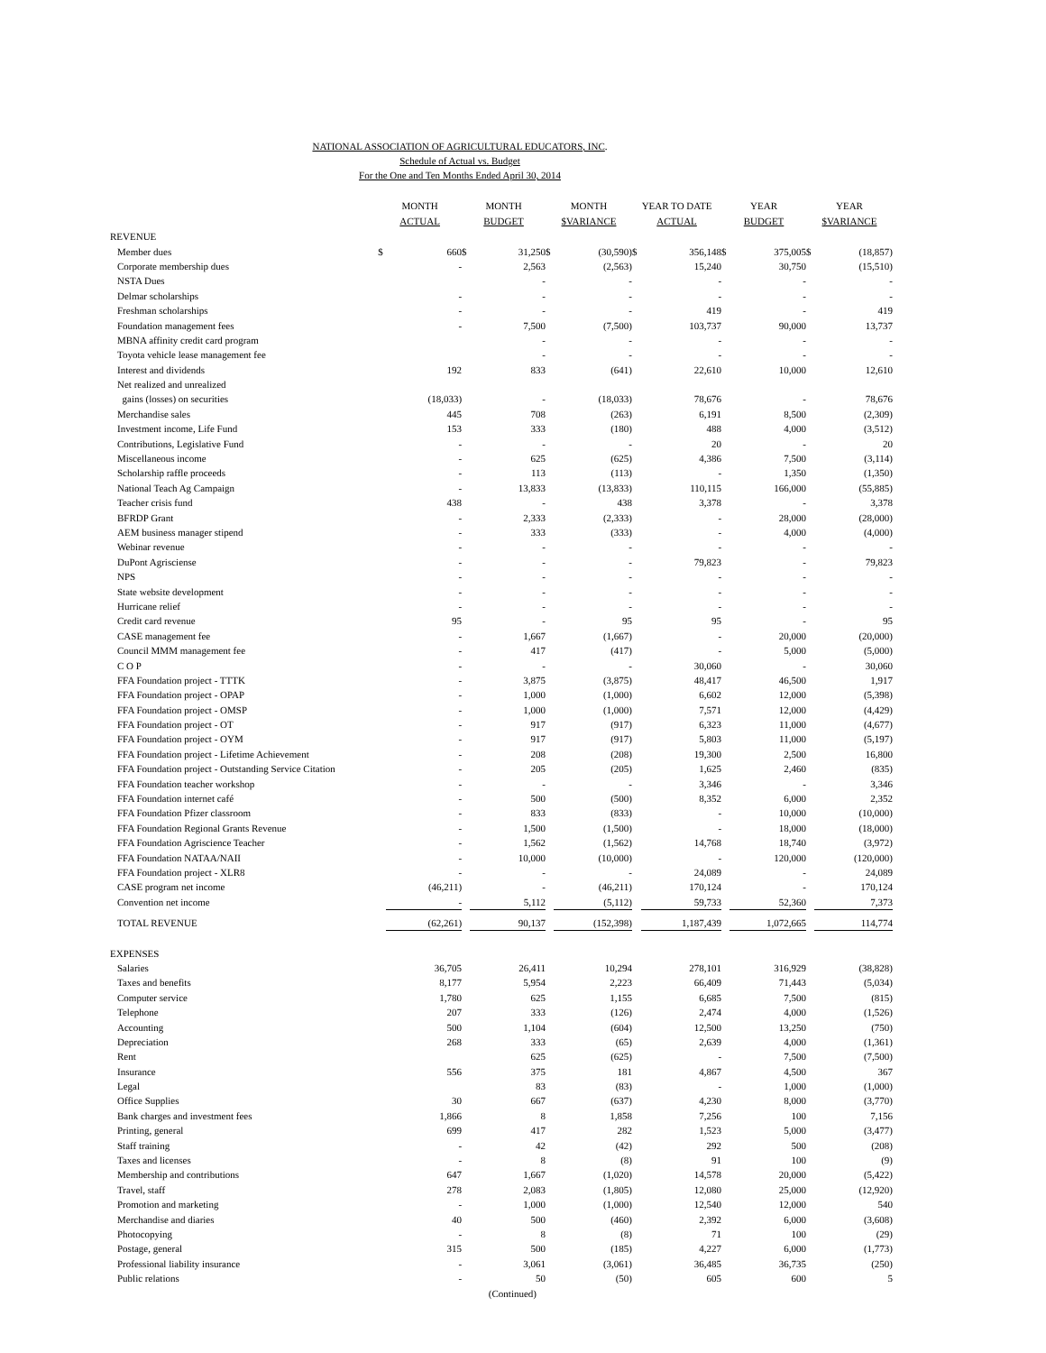NATIONAL ASSOCIATION OF AGRICULTURAL EDUCATORS, INC.
Schedule of Actual vs. Budget
For the One and Ten Months Ended April 30, 2014
| | MONTH ACTUAL | | MONTH BUDGET | | MONTH $VARIANCE | | YEAR TO DATE ACTUAL | | YEAR BUDGET | | YEAR $VARIANCE | |
| --- | --- | --- | --- | --- | --- | --- | --- | --- | --- | --- | --- | --- |
| REVENUE | | | | | | | | | | | | |
| Member dues | $ | 660 | $ | 31,250 | $ | (30,590) | $ | 356,148 | $ | 375,005 | $ | (18,857) |
| Corporate membership dues | | - | | 2,563 | | (2,563) | | 15,240 | | 30,750 | | (15,510) |
| NSTA Dues | | | | - | | - | | - | | - | | - |
| Delmar scholarships | | - | | - | | - | | - | | - | | - |
| Freshman scholarships | | - | | - | | - | | 419 | | - | | 419 |
| Foundation management fees | | - | | 7,500 | | (7,500) | | 103,737 | | 90,000 | | 13,737 |
| MBNA affinity credit card program | | | | - | | - | | - | | - | | - |
| Toyota vehicle lease management fee | | | | - | | - | | - | | - | | - |
| Interest and dividends | | 192 | | 833 | | (641) | | 22,610 | | 10,000 | | 12,610 |
| Net realized and unrealized | | | | | | | | | | | | |
| gains (losses) on securities | | (18,033) | | - | | (18,033) | | 78,676 | | - | | 78,676 |
| Merchandise sales | | 445 | | 708 | | (263) | | 6,191 | | 8,500 | | (2,309) |
| Investment income, Life Fund | | 153 | | 333 | | (180) | | 488 | | 4,000 | | (3,512) |
| Contributions, Legislative Fund | | - | | - | | - | | 20 | | - | | 20 |
| Miscellaneous income | | - | | 625 | | (625) | | 4,386 | | 7,500 | | (3,114) |
| Scholarship raffle proceeds | | - | | 113 | | (113) | | - | | 1,350 | | (1,350) |
| National Teach Ag Campaign | | - | | 13,833 | | (13,833) | | 110,115 | | 166,000 | | (55,885) |
| Teacher crisis fund | | 438 | | - | | 438 | | 3,378 | | - | | 3,378 |
| BFRDP Grant | | - | | 2,333 | | (2,333) | | - | | 28,000 | | (28,000) |
| AEM business manager stipend | | - | | 333 | | (333) | | - | | 4,000 | | (4,000) |
| Webinar revenue | | - | | - | | - | | - | | - | | - |
| DuPont Agrisciense | | - | | - | | - | | 79,823 | | - | | 79,823 |
| NPS | | - | | - | | - | | - | | - | | - |
| State website development | | - | | - | | - | | - | | - | | - |
| Hurricane relief | | - | | - | | - | | - | | - | | - |
| Credit card revenue | | 95 | | - | | 95 | | 95 | | - | | 95 |
| CASE management fee | | - | | 1,667 | | (1,667) | | - | | 20,000 | | (20,000) |
| Council MMM management fee | | - | | 417 | | (417) | | - | | 5,000 | | (5,000) |
| C O P | | - | | - | | - | | 30,060 | | - | | 30,060 |
| FFA Foundation project - TTTK | | - | | 3,875 | | (3,875) | | 48,417 | | 46,500 | | 1,917 |
| FFA Foundation project - OPAP | | - | | 1,000 | | (1,000) | | 6,602 | | 12,000 | | (5,398) |
| FFA Foundation project - OMSP | | - | | 1,000 | | (1,000) | | 7,571 | | 12,000 | | (4,429) |
| FFA Foundation project - OT | | - | | 917 | | (917) | | 6,323 | | 11,000 | | (4,677) |
| FFA Foundation project - OYM | | - | | 917 | | (917) | | 5,803 | | 11,000 | | (5,197) |
| FFA Foundation project - Lifetime Achievement | | - | | 208 | | (208) | | 19,300 | | 2,500 | | 16,800 |
| FFA Foundation project - Outstanding Service Citation | | - | | 205 | | (205) | | 1,625 | | 2,460 | | (835) |
| FFA Foundation teacher workshop | | - | | - | | - | | 3,346 | | - | | 3,346 |
| FFA Foundation internet café | | - | | 500 | | (500) | | 8,352 | | 6,000 | | 2,352 |
| FFA Foundation Pfizer classroom | | - | | 833 | | (833) | | - | | 10,000 | | (10,000) |
| FFA Foundation Regional Grants Revenue | | - | | 1,500 | | (1,500) | | - | | 18,000 | | (18,000) |
| FFA Foundation Agriscience Teacher | | - | | 1,562 | | (1,562) | | 14,768 | | 18,740 | | (3,972) |
| FFA Foundation NATAA/NAII | | - | | 10,000 | | (10,000) | | - | | 120,000 | | (120,000) |
| FFA Foundation project - XLR8 | | - | | - | | - | | 24,089 | | - | | 24,089 |
| CASE program net income | | (46,211) | | - | | (46,211) | | 170,124 | | - | | 170,124 |
| Convention net income | | - | | 5,112 | | (5,112) | | 59,733 | | 52,360 | | 7,373 |
| TOTAL REVENUE | | (62,261) | | 90,137 | | (152,398) | | 1,187,439 | | 1,072,665 | | 114,774 |
| EXPENSES | | | | | | | | | | | | |
| Salaries | | 36,705 | | 26,411 | | 10,294 | | 278,101 | | 316,929 | | (38,828) |
| Taxes and benefits | | 8,177 | | 5,954 | | 2,223 | | 66,409 | | 71,443 | | (5,034) |
| Computer service | | 1,780 | | 625 | | 1,155 | | 6,685 | | 7,500 | | (815) |
| Telephone | | 207 | | 333 | | (126) | | 2,474 | | 4,000 | | (1,526) |
| Accounting | | 500 | | 1,104 | | (604) | | 12,500 | | 13,250 | | (750) |
| Depreciation | | 268 | | 333 | | (65) | | 2,639 | | 4,000 | | (1,361) |
| Rent | | | | 625 | | (625) | | - | | 7,500 | | (7,500) |
| Insurance | | 556 | | 375 | | 181 | | 4,867 | | 4,500 | | 367 |
| Legal | | | | 83 | | (83) | | - | | 1,000 | | (1,000) |
| Office Supplies | | 30 | | 667 | | (637) | | 4,230 | | 8,000 | | (3,770) |
| Bank charges and investment fees | | 1,866 | | 8 | | 1,858 | | 7,256 | | 100 | | 7,156 |
| Printing, general | | 699 | | 417 | | 282 | | 1,523 | | 5,000 | | (3,477) |
| Staff training | | - | | 42 | | (42) | | 292 | | 500 | | (208) |
| Taxes and licenses | | - | | 8 | | (8) | | 91 | | 100 | | (9) |
| Membership and contributions | | 647 | | 1,667 | | (1,020) | | 14,578 | | 20,000 | | (5,422) |
| Travel, staff | | 278 | | 2,083 | | (1,805) | | 12,080 | | 25,000 | | (12,920) |
| Promotion and marketing | | - | | 1,000 | | (1,000) | | 12,540 | | 12,000 | | 540 |
| Merchandise and diaries | | 40 | | 500 | | (460) | | 2,392 | | 6,000 | | (3,608) |
| Photocopying | | - | | 8 | | (8) | | 71 | | 100 | | (29) |
| Postage, general | | 315 | | 500 | | (185) | | 4,227 | | 6,000 | | (1,773) |
| Professional liability insurance | | - | | 3,061 | | (3,061) | | 36,485 | | 36,735 | | (250) |
| Public relations | | - | | 50 | | (50) | | 605 | | 600 | | 5 |
| | (Continued) | | | | | | | | | | | |